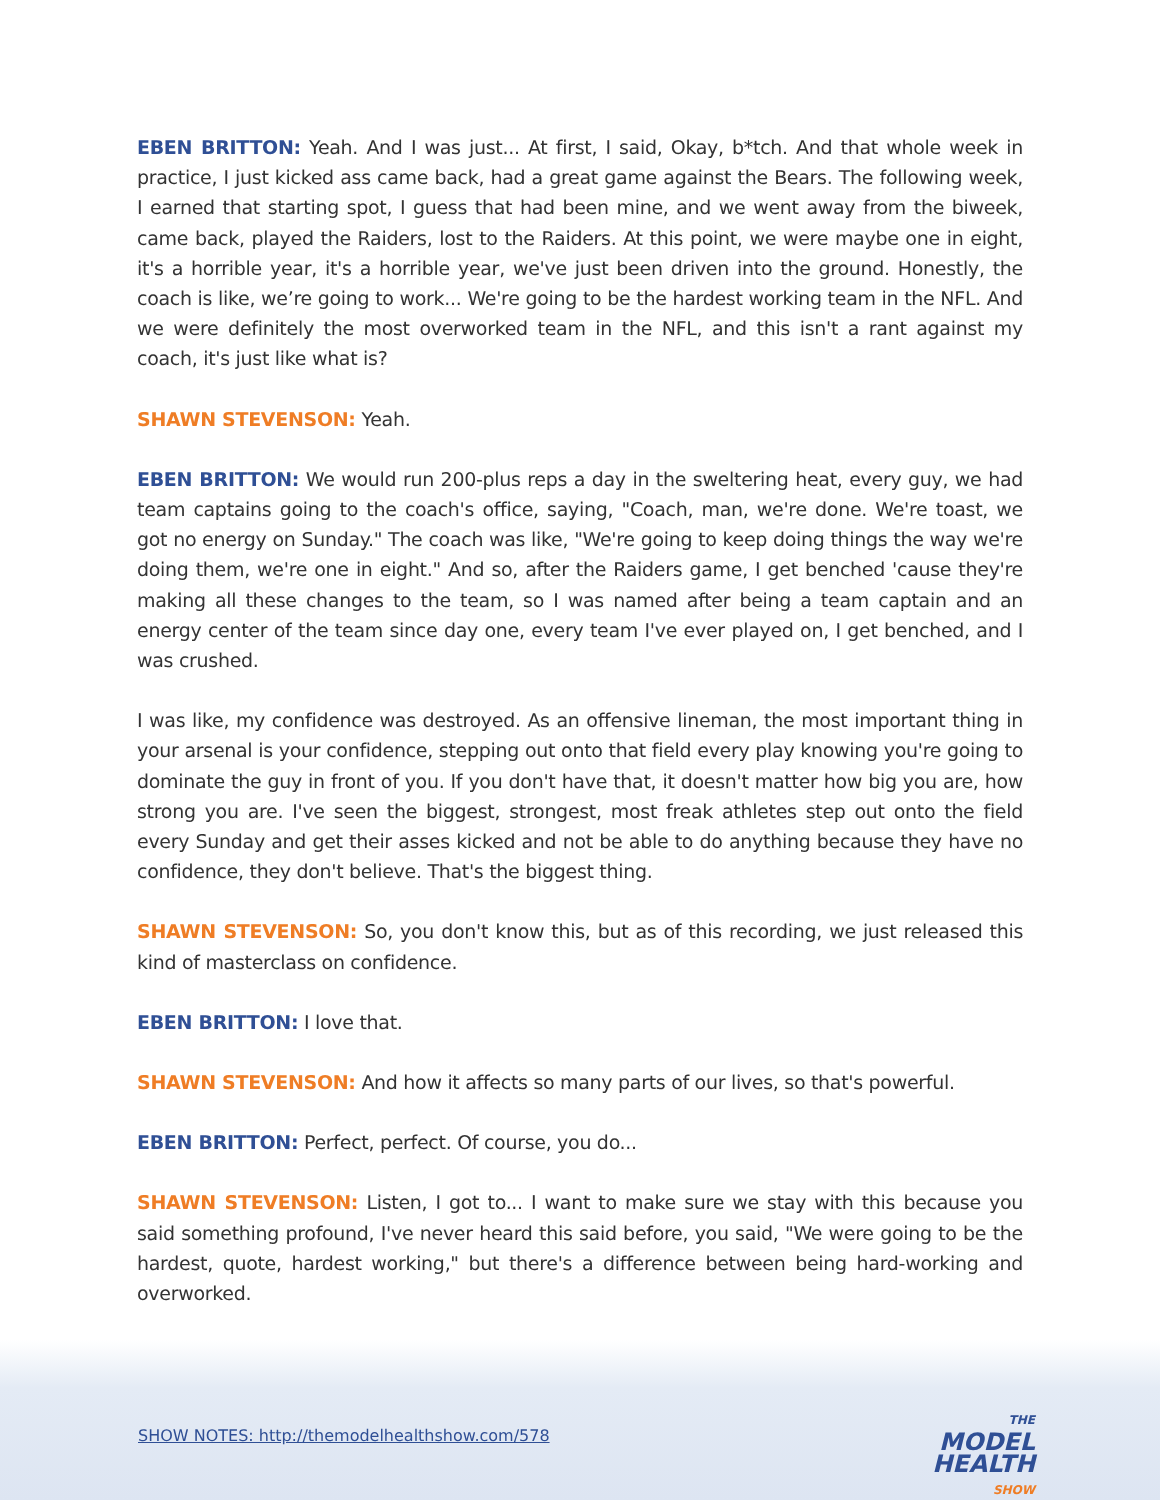EBEN BRITTON: Yeah. And I was just... At first, I said, Okay, b*tch. And that whole week in practice, I just kicked ass came back, had a great game against the Bears. The following week, I earned that starting spot, I guess that had been mine, and we went away from the biweek, came back, played the Raiders, lost to the Raiders. At this point, we were maybe one in eight, it's a horrible year, it's a horrible year, we've just been driven into the ground. Honestly, the coach is like, we’re going to work... We're going to be the hardest working team in the NFL. And we were definitely the most overworked team in the NFL, and this isn't a rant against my coach, it's just like what is?
SHAWN STEVENSON: Yeah.
EBEN BRITTON: We would run 200-plus reps a day in the sweltering heat, every guy, we had team captains going to the coach's office, saying, "Coach, man, we're done. We're toast, we got no energy on Sunday." The coach was like, "We're going to keep doing things the way we're doing them, we're one in eight." And so, after the Raiders game, I get benched 'cause they're making all these changes to the team, so I was named after being a team captain and an energy center of the team since day one, every team I've ever played on, I get benched, and I was crushed.
I was like, my confidence was destroyed. As an offensive lineman, the most important thing in your arsenal is your confidence, stepping out onto that field every play knowing you're going to dominate the guy in front of you. If you don't have that, it doesn't matter how big you are, how strong you are. I've seen the biggest, strongest, most freak athletes step out onto the field every Sunday and get their asses kicked and not be able to do anything because they have no confidence, they don't believe. That's the biggest thing.
SHAWN STEVENSON: So, you don't know this, but as of this recording, we just released this kind of masterclass on confidence.
EBEN BRITTON: I love that.
SHAWN STEVENSON: And how it affects so many parts of our lives, so that's powerful.
EBEN BRITTON: Perfect, perfect. Of course, you do...
SHAWN STEVENSON: Listen, I got to... I want to make sure we stay with this because you said something profound, I've never heard this said before, you said, "We were going to be the hardest, quote, hardest working," but there's a difference between being hard-working and overworked.
SHOW NOTES: http://themodelhealthshow.com/578
THE MODEL
HEALTH
SHOW